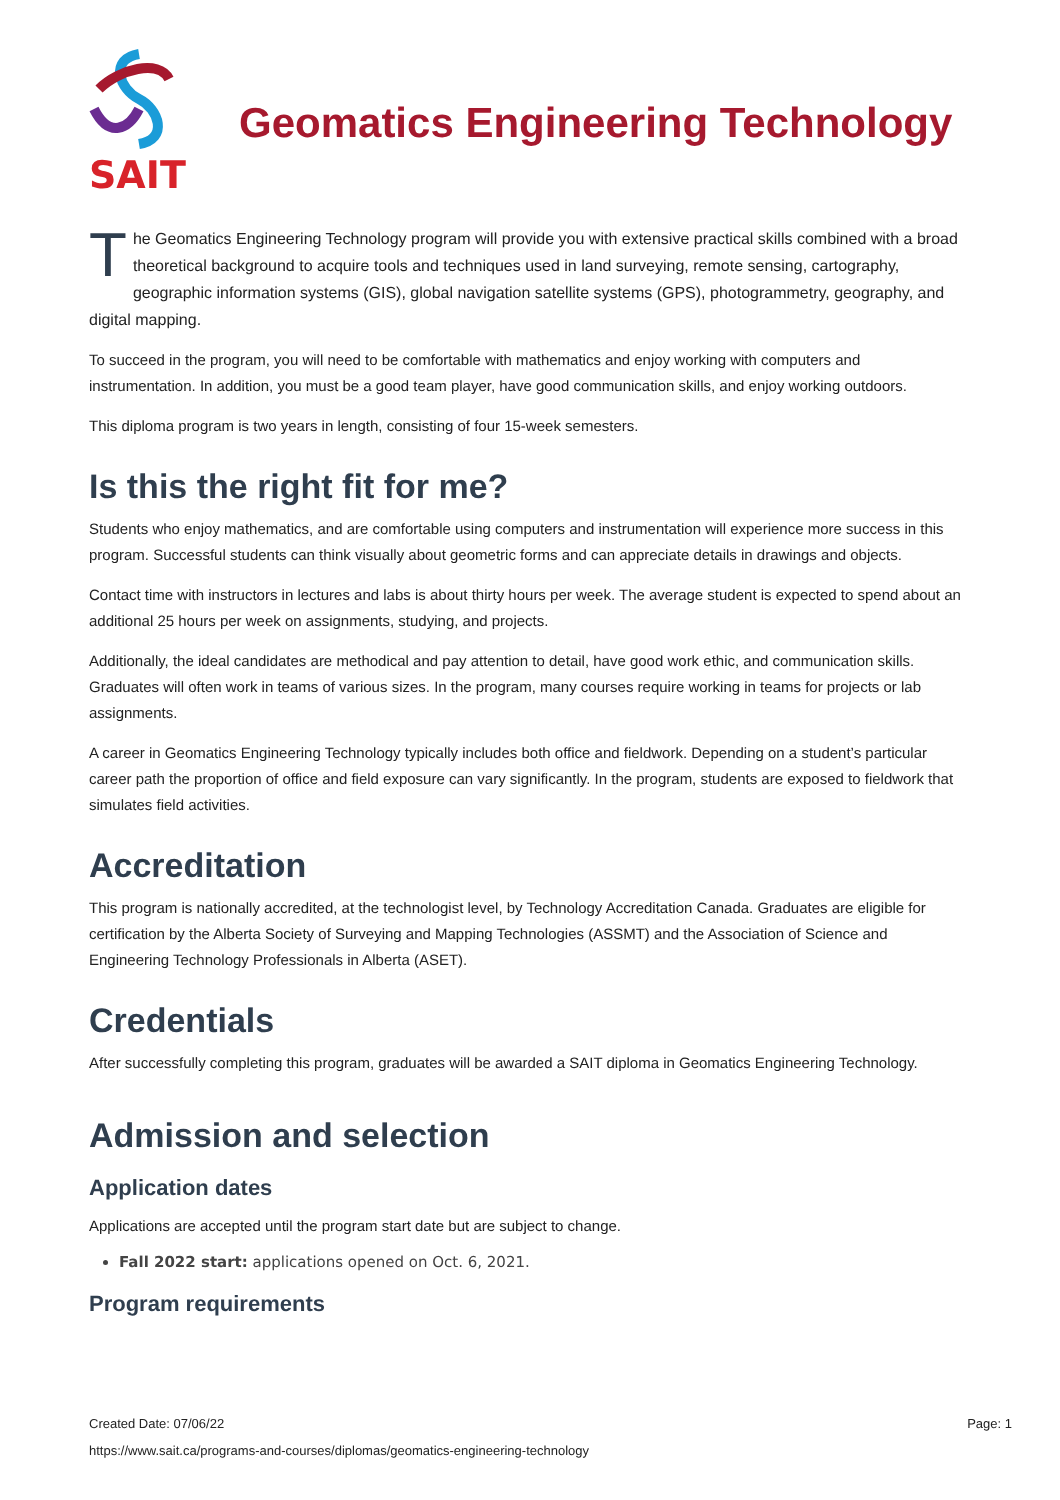SAIT
Geomatics Engineering Technology
The Geomatics Engineering Technology program will provide you with extensive practical skills combined with a broad theoretical background to acquire tools and techniques used in land surveying, remote sensing, cartography, geographic information systems (GIS), global navigation satellite systems (GPS), photogrammetry, geography, and digital mapping.
To succeed in the program, you will need to be comfortable with mathematics and enjoy working with computers and instrumentation. In addition, you must be a good team player, have good communication skills, and enjoy working outdoors.
This diploma program is two years in length, consisting of four 15-week semesters.
Is this the right fit for me?
Students who enjoy mathematics, and are comfortable using computers and instrumentation will experience more success in this program. Successful students can think visually about geometric forms and can appreciate details in drawings and objects.
Contact time with instructors in lectures and labs is about thirty hours per week. The average student is expected to spend about an additional 25 hours per week on assignments, studying, and projects.
Additionally, the ideal candidates are methodical and pay attention to detail, have good work ethic, and communication skills. Graduates will often work in teams of various sizes. In the program, many courses require working in teams for projects or lab assignments.
A career in Geomatics Engineering Technology typically includes both office and fieldwork. Depending on a student’s particular career path the proportion of office and field exposure can vary significantly. In the program, students are exposed to fieldwork that simulates field activities.
Accreditation
This program is nationally accredited, at the technologist level, by Technology Accreditation Canada. Graduates are eligible for certification by the Alberta Society of Surveying and Mapping Technologies (ASSMT) and the Association of Science and Engineering Technology Professionals in Alberta (ASET).
Credentials
After successfully completing this program, graduates will be awarded a SAIT diploma in Geomatics Engineering Technology.
Admission and selection
Application dates
Applications are accepted until the program start date but are subject to change.
Fall 2022 start: applications opened on Oct. 6, 2021.
Program requirements
Page: 1 Created Date: 07/06/22
https://www.sait.ca/programs-and-courses/diplomas/geomatics-engineering-technology